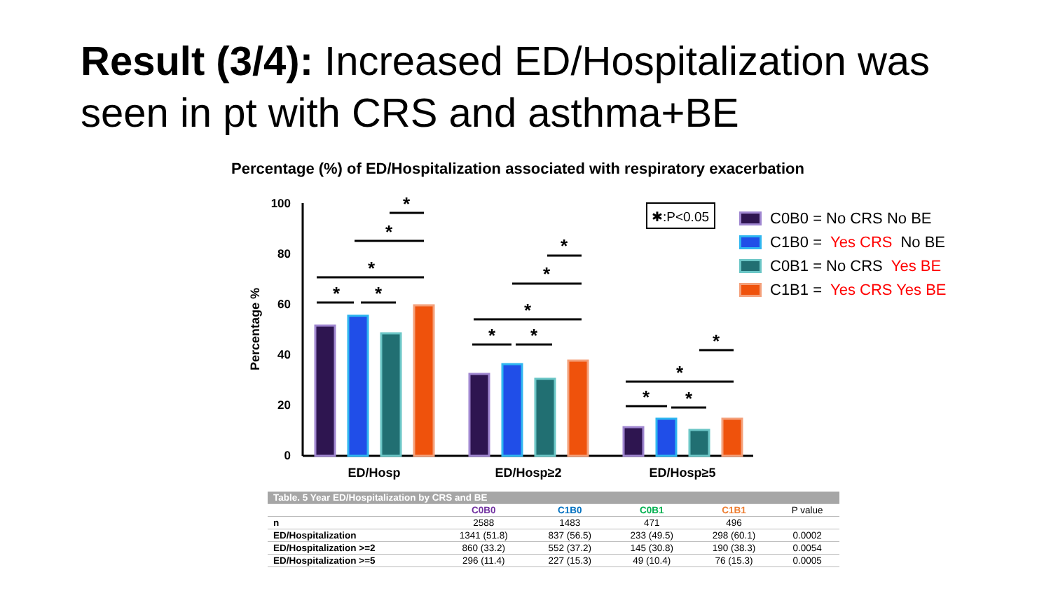Result (3/4): Increased ED/Hospitalization was
seen in pt with CRS and asthma+BE
Percentage (%) of ED/Hospitalization associated with respiratory exacerbation
100
80
60
40
20
0
Percentage %
ED/Hosp
ED/Hosp≥2
ED/Hosp≥5
*
*
*
*
*
*
*
*
*
*
*
*
*
*
✱:P<0.05
C0B0 = No CRS No BE
C1B0 = Yes CRS No BE
C0B1 = No CRS Yes BE
C1B1 = Yes CRS Yes BE
| Table. 5 Year ED/Hospitalization by CRS and BE | | | | | |
| | C0B0 | C1B0 | C0B1 | C1B1 | P value |
| n | 2588 | 1483 | 471 | 496 | |
| ED/Hospitalization | 1341 (51.8) | 837 (56.5) | 233 (49.5) | 298 (60.1) | 0.0002 |
| ED/Hospitalization >=2 | 860 (33.2) | 552 (37.2) | 145 (30.8) | 190 (38.3) | 0.0054 |
| ED/Hospitalization >=5 | 296 (11.4) | 227 (15.3) | 49 (10.4) | 76 (15.3) | 0.0005 |